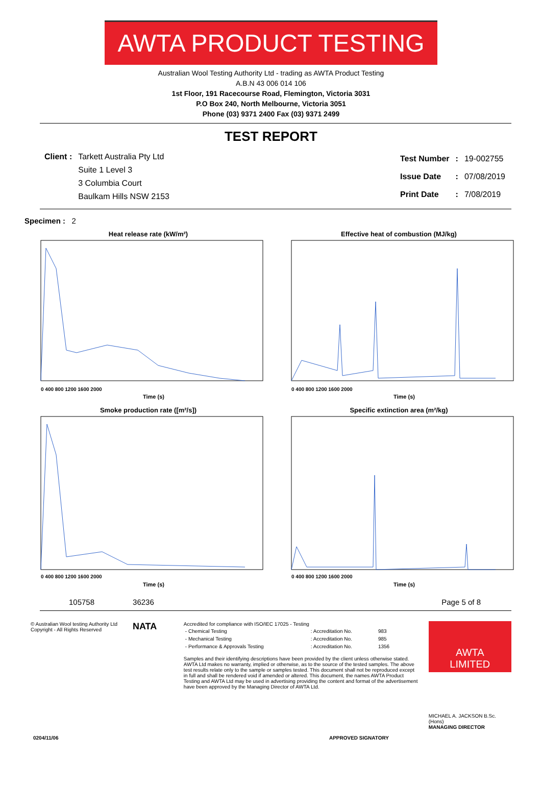AWTA PRODUCT TESTING
Australian Wool Testing Authority Ltd - trading as AWTA Product Testing
A.B.N 43 006 014 106
1st Floor, 191 Racecourse Road, Flemington, Victoria 3031
P.O Box 240, North Melbourne, Victoria 3051
Phone (03) 9371 2400 Fax (03) 9371 2499
TEST REPORT
| Client : | Tarkett Australia Pty Ltd |
| | Suite 1 Level 3 |
| | 3 Columbia Court |
| | Baulkam Hills NSW 2153 |
| Test Number | : | 19-002755 |
| Issue Date | : | 07/08/2019 |
| Print Date | : | 7/08/2019 |
Specimen : 2
Heat release rate (kW/m²)
0 400 800 1200 1600 2000
Time (s)
Effective heat of combustion (MJ/kg)
0 400 800 1200 1600 2000
Time (s)
Smoke production rate ([m²/s])
0 400 800 1200 1600 2000
Time (s)
Specific extinction area (m²/kg)
0 400 800 1200 1600 2000
Time (s)
105758 36236 Page 5 of 8
© Australian Wool testing Authority Ltd
Copyright - All Rights Reserved
NATA
Accredited for compliance with ISO/IEC 17025 - Testing
| - Chemical Testing | : Accreditation No. | 983 |
| - Mechanical Testing | : Accreditation No. | 985 |
| - Performance & Approvals Testing | : Accreditation No. | 1356 |
Samples and their identifying descriptions have been provided by the client unless otherwise stated. AWTA Ltd makes no warranty, implied or otherwise, as to the source of the tested samples. The above test results relate only to the sample or samples tested. This document shall not be reproduced except in full and shall be rendered void if amended or altered. This document, the names AWTA Product Testing and AWTA Ltd may be used in advertising providing the content and format of the advertisement have been approved by the Managing Director of AWTA Ltd.
AWTA
LIMITED
MICHAEL A. JACKSON B.Sc.(Hons)
MANAGING DIRECTOR
0204/11/06 APPROVED SIGNATORY